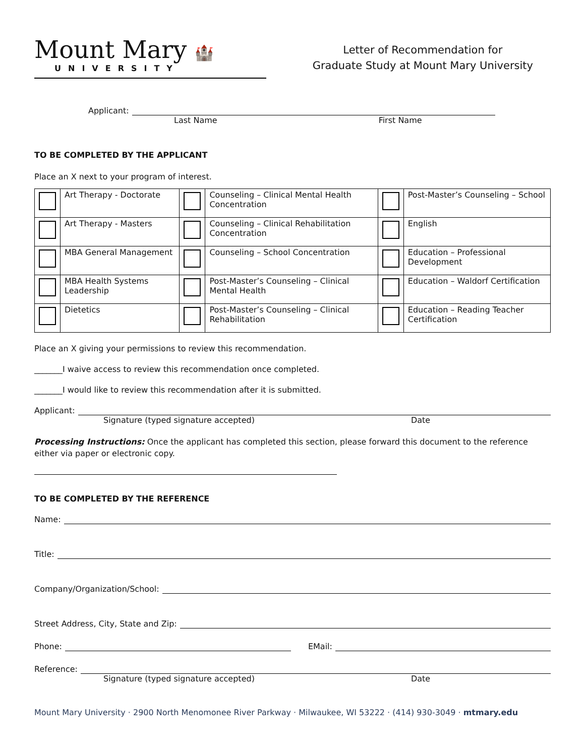Mount Mary 🏰
UNIVERSITY
Letter of Recommendation for
Graduate Study at Mount Mary University
Applicant:
Last Name First Name
TO BE COMPLETED BY THE APPLICANT
Place an X next to your program of interest.
| | Art Therapy - Doctorate | | Counseling – Clinical Mental Health Concentration | | Post-Master’s Counseling – School |
| | Art Therapy - Masters | | Counseling – Clinical Rehabilitation Concentration | | English |
| | MBA General Management | | Counseling – School Concentration | | Education – Professional Development |
| | MBA Health Systems Leadership | | Post-Master’s Counseling – Clinical Mental Health | | Education – Waldorf Certification |
| | Dietetics | | Post-Master’s Counseling – Clinical Rehabilitation | | Education – Reading Teacher Certification |
Place an X giving your permissions to review this recommendation.
_______I waive access to review this recommendation once completed.
_______I would like to review this recommendation after it is submitted.
Applicant:
Signature (typed signature accepted) Date
Processing Instructions: Once the applicant has completed this section, please forward this document to the reference either via paper or electronic copy.
TO BE COMPLETED BY THE REFERENCE
Name:
Title:
Company/Organization/School:
Street Address, City, State and Zip:
Phone: EMail:
Reference:
Signature (typed signature accepted) Date
Mount Mary University · 2900 North Menomonee River Parkway · Milwaukee, WI 53222 · (414) 930-3049 · mtmary.edu